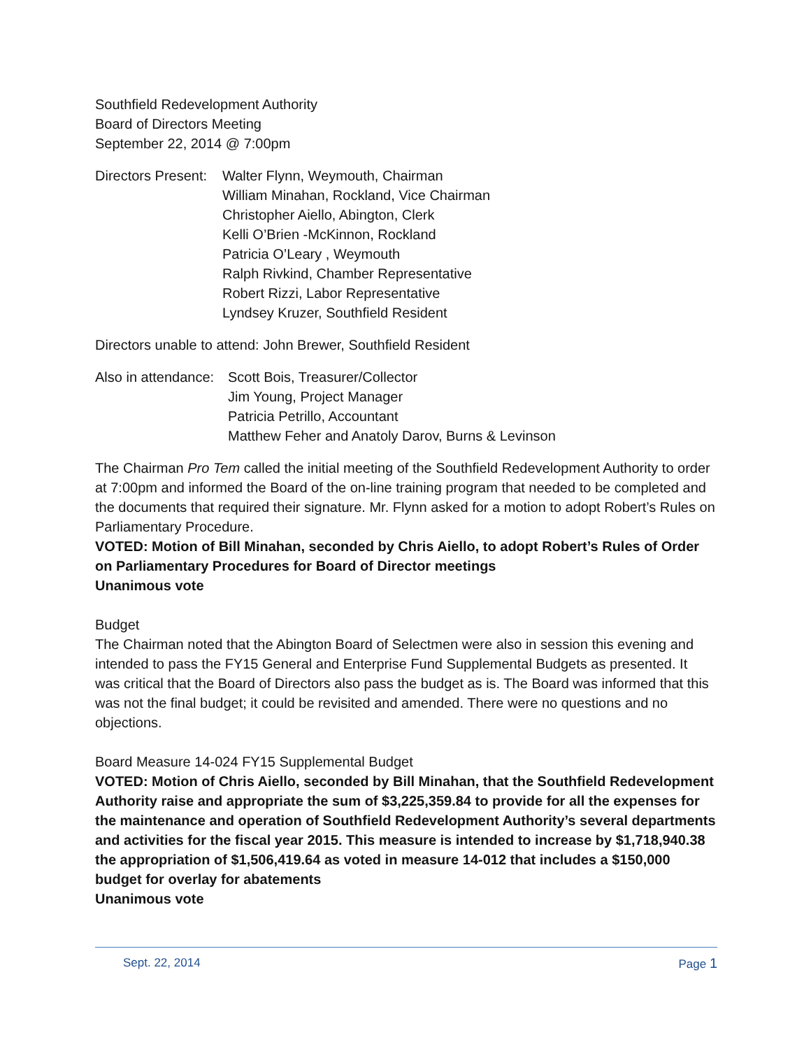Southfield Redevelopment Authority
Board of Directors Meeting
September 22, 2014 @ 7:00pm
Directors Present:
Walter Flynn, Weymouth, Chairman
William Minahan, Rockland, Vice Chairman
Christopher Aiello, Abington, Clerk
Kelli O’Brien -McKinnon, Rockland
Patricia O’Leary , Weymouth
Ralph Rivkind, Chamber Representative
Robert Rizzi, Labor Representative
Lyndsey Kruzer, Southfield Resident
Directors unable to attend: John Brewer, Southfield Resident
Also in attendance:
Scott Bois, Treasurer/Collector
Jim Young, Project Manager
Patricia Petrillo, Accountant
Matthew Feher and Anatoly Darov, Burns & Levinson
The Chairman Pro Tem called the initial meeting of the Southfield Redevelopment Authority to order at 7:00pm and informed the Board of the on-line training program that needed to be completed and the documents that required their signature. Mr. Flynn asked for a motion to adopt Robert’s Rules on Parliamentary Procedure.
VOTED: Motion of Bill Minahan, seconded by Chris Aiello, to adopt Robert’s Rules of Order on Parliamentary Procedures for Board of Director meetings
Unanimous vote
Budget
The Chairman noted that the Abington Board of Selectmen were also in session this evening and intended to pass the FY15 General and Enterprise Fund Supplemental Budgets as presented. It was critical that the Board of Directors also pass the budget as is. The Board was informed that this was not the final budget; it could be revisited and amended. There were no questions and no objections.
Board Measure 14-024 FY15 Supplemental Budget
VOTED: Motion of Chris Aiello, seconded by Bill Minahan, that the Southfield Redevelopment Authority raise and appropriate the sum of $3,225,359.84 to provide for all the expenses for the maintenance and operation of Southfield Redevelopment Authority’s several departments and activities for the fiscal year 2015. This measure is intended to increase by $1,718,940.38 the appropriation of $1,506,419.64 as voted in measure 14-012 that includes a $150,000 budget for overlay for abatements
Unanimous vote
Sept. 22, 2014 Page 1